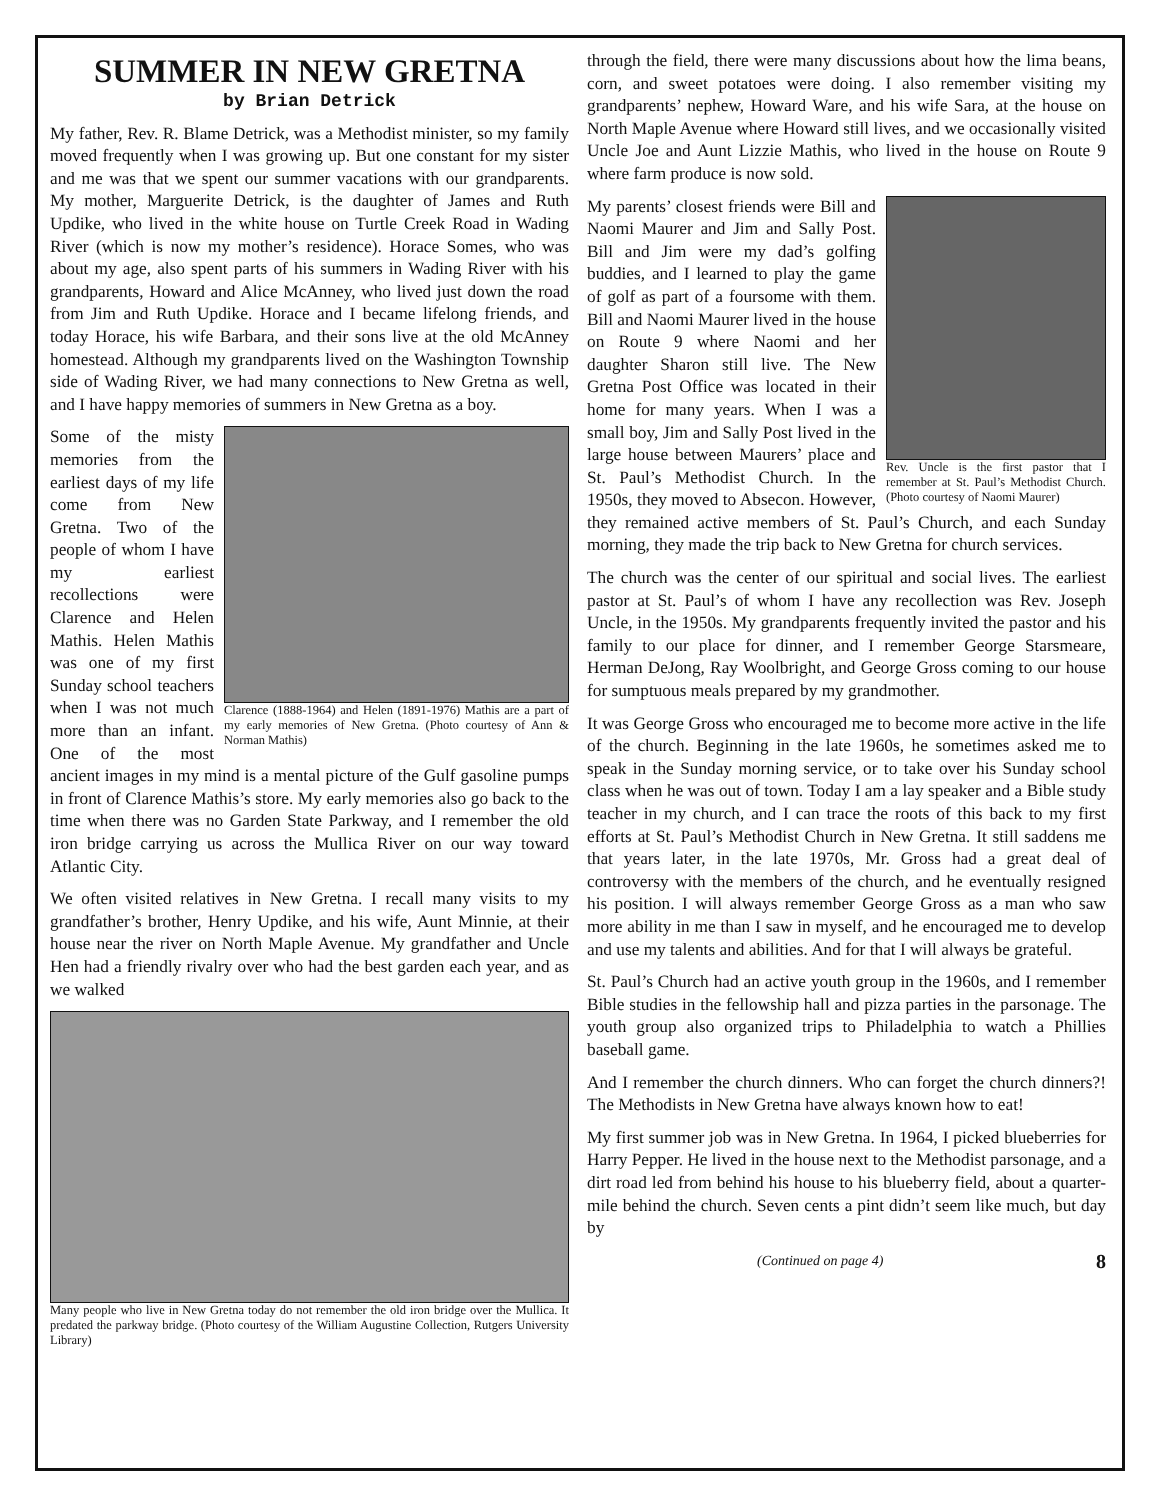SUMMER IN NEW GRETNA
by Brian Detrick
My father, Rev. R. Blame Detrick, was a Methodist minister, so my family moved frequently when I was growing up. But one constant for my sister and me was that we spent our summer vacations with our grandparents. My mother, Marguerite Detrick, is the daughter of James and Ruth Updike, who lived in the white house on Turtle Creek Road in Wading River (which is now my mother’s residence). Horace Somes, who was about my age, also spent parts of his summers in Wading River with his grandparents, Howard and Alice McAnney, who lived just down the road from Jim and Ruth Updike. Horace and I became lifelong friends, and today Horace, his wife Barbara, and their sons live at the old McAnney homestead. Although my grandparents lived on the Washington Township side of Wading River, we had many connections to New Gretna as well, and I have happy memories of summers in New Gretna as a boy.
Clarence (1888-1964) and Helen (1891-1976) Mathis are a part of my early memories of New Gretna. (Photo courtesy of Ann & Norman Mathis)
Some of the misty memories from the earliest days of my life come from New Gretna. Two of the people of whom I have my earliest recollections were Clarence and Helen Mathis. Helen Mathis was one of my first Sunday school teachers when I was not much more than an infant. One of the most ancient images in my mind is a mental picture of the Gulf gasoline pumps in front of Clarence Mathis’s store. My early memories also go back to the time when there was no Garden State Parkway, and I remember the old iron bridge carrying us across the Mullica River on our way toward Atlantic City.
We often visited relatives in New Gretna. I recall many visits to my grandfather’s brother, Henry Updike, and his wife, Aunt Minnie, at their house near the river on North Maple Avenue. My grandfather and Uncle Hen had a friendly rivalry over who had the best garden each year, and as we walked
Many people who live in New Gretna today do not remember the old iron bridge over the Mullica. It predated the parkway bridge. (Photo courtesy of the William Augustine Collection, Rutgers University Library)
through the field, there were many discussions about how the lima beans, corn, and sweet potatoes were doing. I also remember visiting my grandparents’ nephew, Howard Ware, and his wife Sara, at the house on North Maple Avenue where Howard still lives, and we occasionally visited Uncle Joe and Aunt Lizzie Mathis, who lived in the house on Route 9 where farm produce is now sold.
Rev. Uncle is the first pastor that I remember at St. Paul’s Methodist Church. (Photo courtesy of Naomi Maurer)
My parents’ closest friends were Bill and Naomi Maurer and Jim and Sally Post. Bill and Jim were my dad’s golfing buddies, and I learned to play the game of golf as part of a foursome with them. Bill and Naomi Maurer lived in the house on Route 9 where Naomi and her daughter Sharon still live. The New Gretna Post Office was located in their home for many years. When I was a small boy, Jim and Sally Post lived in the large house between Maurers’ place and St. Paul’s Methodist Church. In the 1950s, they moved to Absecon. However, they remained active members of St. Paul’s Church, and each Sunday morning, they made the trip back to New Gretna for church services.
The church was the center of our spiritual and social lives. The earliest pastor at St. Paul’s of whom I have any recollection was Rev. Joseph Uncle, in the 1950s. My grandparents frequently invited the pastor and his family to our place for dinner, and I remember George Starsmeare, Herman DeJong, Ray Woolbright, and George Gross coming to our house for sumptuous meals prepared by my grandmother.
It was George Gross who encouraged me to become more active in the life of the church. Beginning in the late 1960s, he sometimes asked me to speak in the Sunday morning service, or to take over his Sunday school class when he was out of town. Today I am a lay speaker and a Bible study teacher in my church, and I can trace the roots of this back to my first efforts at St. Paul’s Methodist Church in New Gretna. It still saddens me that years later, in the late 1970s, Mr. Gross had a great deal of controversy with the members of the church, and he eventually resigned his position. I will always remember George Gross as a man who saw more ability in me than I saw in myself, and he encouraged me to develop and use my talents and abilities. And for that I will always be grateful.
St. Paul’s Church had an active youth group in the 1960s, and I remember Bible studies in the fellowship hall and pizza parties in the parsonage. The youth group also organized trips to Philadelphia to watch a Phillies baseball game.
And I remember the church dinners. Who can forget the church dinners?! The Methodists in New Gretna have always known how to eat!
My first summer job was in New Gretna. In 1964, I picked blueberries for Harry Pepper. He lived in the house next to the Methodist parsonage, and a dirt road led from behind his house to his blueberry field, about a quarter-mile behind the church. Seven cents a pint didn’t seem like much, but day by
(Continued on page 4) 8